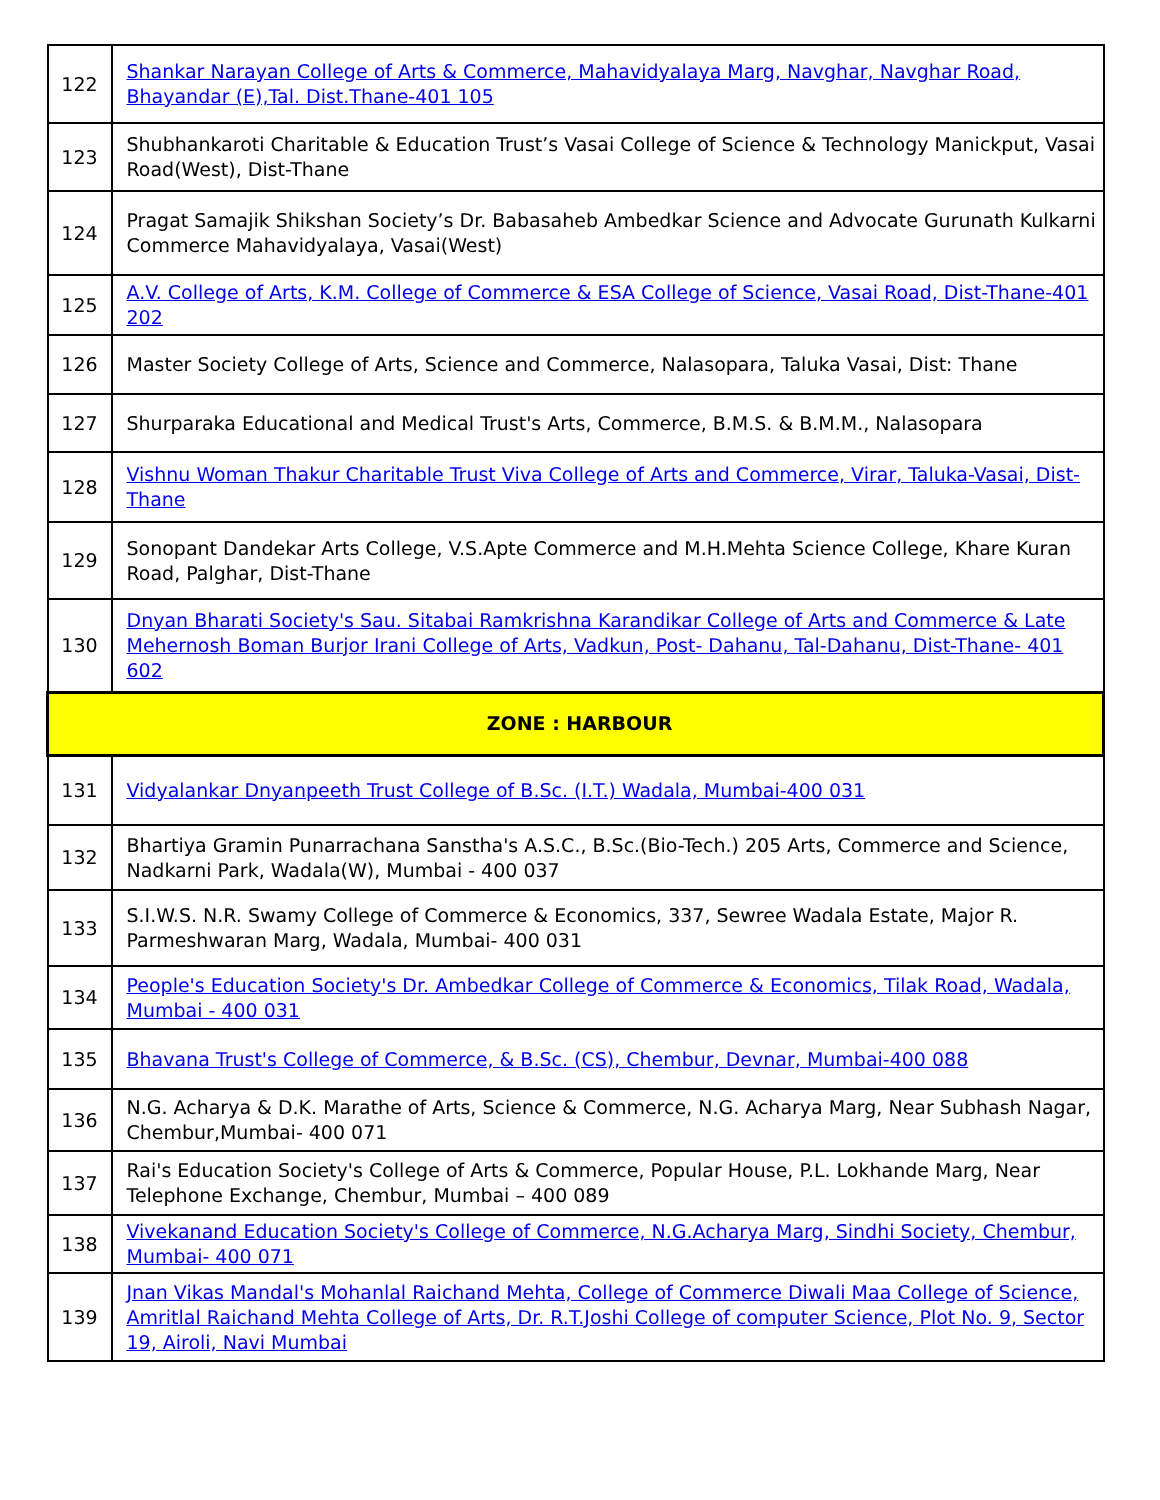| 122 | Shankar Narayan College of Arts & Commerce, Mahavidyalaya Marg, Navghar, Navghar Road, Bhayandar (E),Tal. Dist.Thane-401 105 |
| 123 | Shubhankaroti Charitable & Education Trust’s Vasai College of Science & Technology Manickput, Vasai Road(West), Dist-Thane |
| 124 | Pragat Samajik Shikshan Society’s Dr. Babasaheb Ambedkar Science and Advocate Gurunath Kulkarni Commerce Mahavidyalaya, Vasai(West) |
| 125 | A.V. College of Arts, K.M. College of Commerce & ESA College of Science, Vasai Road, Dist-Thane-401 202 |
| 126 | Master Society College of Arts, Science and Commerce, Nalasopara, Taluka Vasai, Dist: Thane |
| 127 | Shurparaka Educational and Medical Trust's Arts, Commerce, B.M.S. & B.M.M., Nalasopara |
| 128 | Vishnu Woman Thakur Charitable Trust Viva College of Arts and Commerce, Virar, Taluka-Vasai, Dist-Thane |
| 129 | Sonopant Dandekar Arts College, V.S.Apte Commerce and M.H.Mehta Science College, Khare Kuran Road, Palghar, Dist-Thane |
| 130 | Dnyan Bharati Society's Sau. Sitabai Ramkrishna Karandikar College of Arts and Commerce & Late Mehernosh Boman Burjor Irani College of Arts, Vadkun, Post- Dahanu, Tal-Dahanu, Dist-Thane- 401 602 |
| ZONE : HARBOUR | |
| 131 | Vidyalankar Dnyanpeeth Trust College of B.Sc. (I.T.) Wadala, Mumbai-400 031 |
| 132 | Bhartiya Gramin Punarrachana Sanstha's A.S.C., B.Sc.(Bio-Tech.) 205 Arts, Commerce and Science, Nadkarni Park, Wadala(W), Mumbai - 400 037 |
| 133 | S.I.W.S. N.R. Swamy College of Commerce & Economics, 337, Sewree Wadala Estate, Major R. Parmeshwaran Marg, Wadala, Mumbai- 400 031 |
| 134 | People's Education Society's Dr. Ambedkar College of Commerce & Economics, Tilak Road, Wadala, Mumbai - 400 031 |
| 135 | Bhavana Trust's College of Commerce, & B.Sc. (CS), Chembur, Devnar, Mumbai-400 088 |
| 136 | N.G. Acharya & D.K. Marathe of Arts, Science & Commerce, N.G. Acharya Marg, Near Subhash Nagar, Chembur,Mumbai- 400 071 |
| 137 | Rai's Education Society's College of Arts & Commerce, Popular House, P.L. Lokhande Marg, Near Telephone Exchange, Chembur, Mumbai – 400 089 |
| 138 | Vivekanand Education Society's College of Commerce, N.G.Acharya Marg, Sindhi Society, Chembur, Mumbai- 400 071 |
| 139 | Jnan Vikas Mandal's Mohanlal Raichand Mehta, College of Commerce Diwali Maa College of Science, Amritlal Raichand Mehta College of Arts, Dr. R.T.Joshi College of computer Science, Plot No. 9, Sector 19, Airoli, Navi Mumbai |